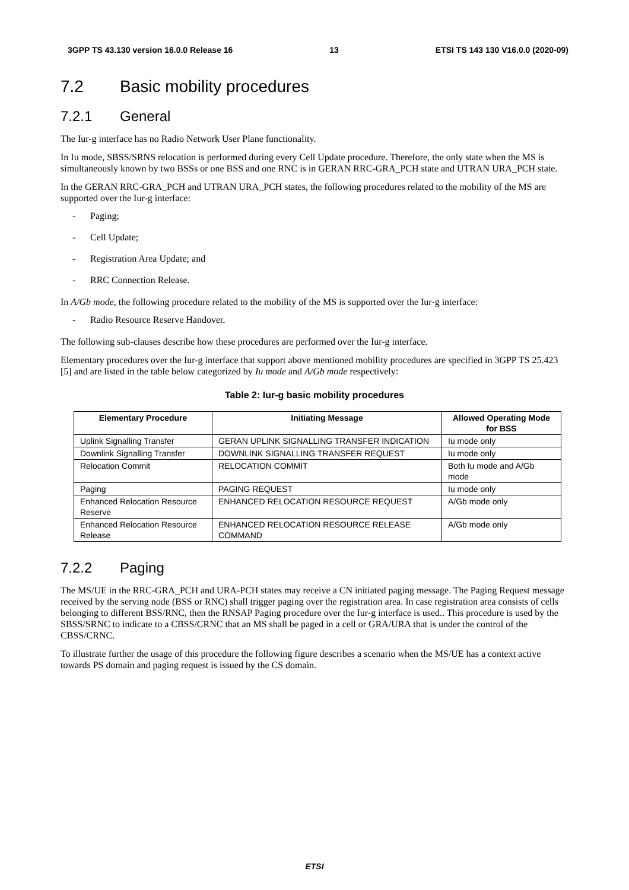3GPP TS 43.130 version 16.0.0 Release 16 13 ETSI TS 143 130 V16.0.0 (2020-09)
7.2 Basic mobility procedures
7.2.1 General
The Iur-g interface has no Radio Network User Plane functionality.
In Iu mode, SBSS/SRNS relocation is performed during every Cell Update procedure. Therefore, the only state when the MS is simultaneously known by two BSSs or one BSS and one RNC is in GERAN RRC-GRA_PCH state and UTRAN URA_PCH state.
In the GERAN RRC-GRA_PCH and UTRAN URA_PCH states, the following procedures related to the mobility of the MS are supported over the Iur-g interface:
- Paging;
- Cell Update;
- Registration Area Update; and
- RRC Connection Release.
In A/Gb mode, the following procedure related to the mobility of the MS is supported over the Iur-g interface:
- Radio Resource Reserve Handover.
The following sub-clauses describe how these procedures are performed over the Iur-g interface.
Elementary procedures over the Iur-g interface that support above mentioned mobility procedures are specified in 3GPP TS 25.423 [5] and are listed in the table below categorized by Iu mode and A/Gb mode respectively:
Table 2: Iur-g basic mobility procedures
| Elementary Procedure | Initiating Message | Allowed Operating Mode for BSS |
| --- | --- | --- |
| Uplink Signalling Transfer | GERAN UPLINK SIGNALLING TRANSFER INDICATION | Iu mode only |
| Downlink Signalling Transfer | DOWNLINK SIGNALLING TRANSFER REQUEST | Iu mode only |
| Relocation Commit | RELOCATION COMMIT | Both Iu mode and A/Gb mode |
| Paging | PAGING REQUEST | Iu mode only |
| Enhanced Relocation Resource Reserve | ENHANCED RELOCATION RESOURCE REQUEST | A/Gb mode only |
| Enhanced Relocation Resource Release | ENHANCED RELOCATION RESOURCE RELEASE COMMAND | A/Gb mode only |
7.2.2 Paging
The MS/UE in the RRC-GRA_PCH and URA-PCH states may receive a CN initiated paging message. The Paging Request message received by the serving node (BSS or RNC) shall trigger paging over the registration area. In case registration area consists of cells belonging to different BSS/RNC, then the RNSAP Paging procedure over the Iur-g interface is used.. This procedure is used by the SBSS/SRNC to indicate to a CBSS/CRNC that an MS shall be paged in a cell or GRA/URA that is under the control of the CBSS/CRNC.
To illustrate further the usage of this procedure the following figure describes a scenario when the MS/UE has a context active towards PS domain and paging request is issued by the CS domain.
ETSI